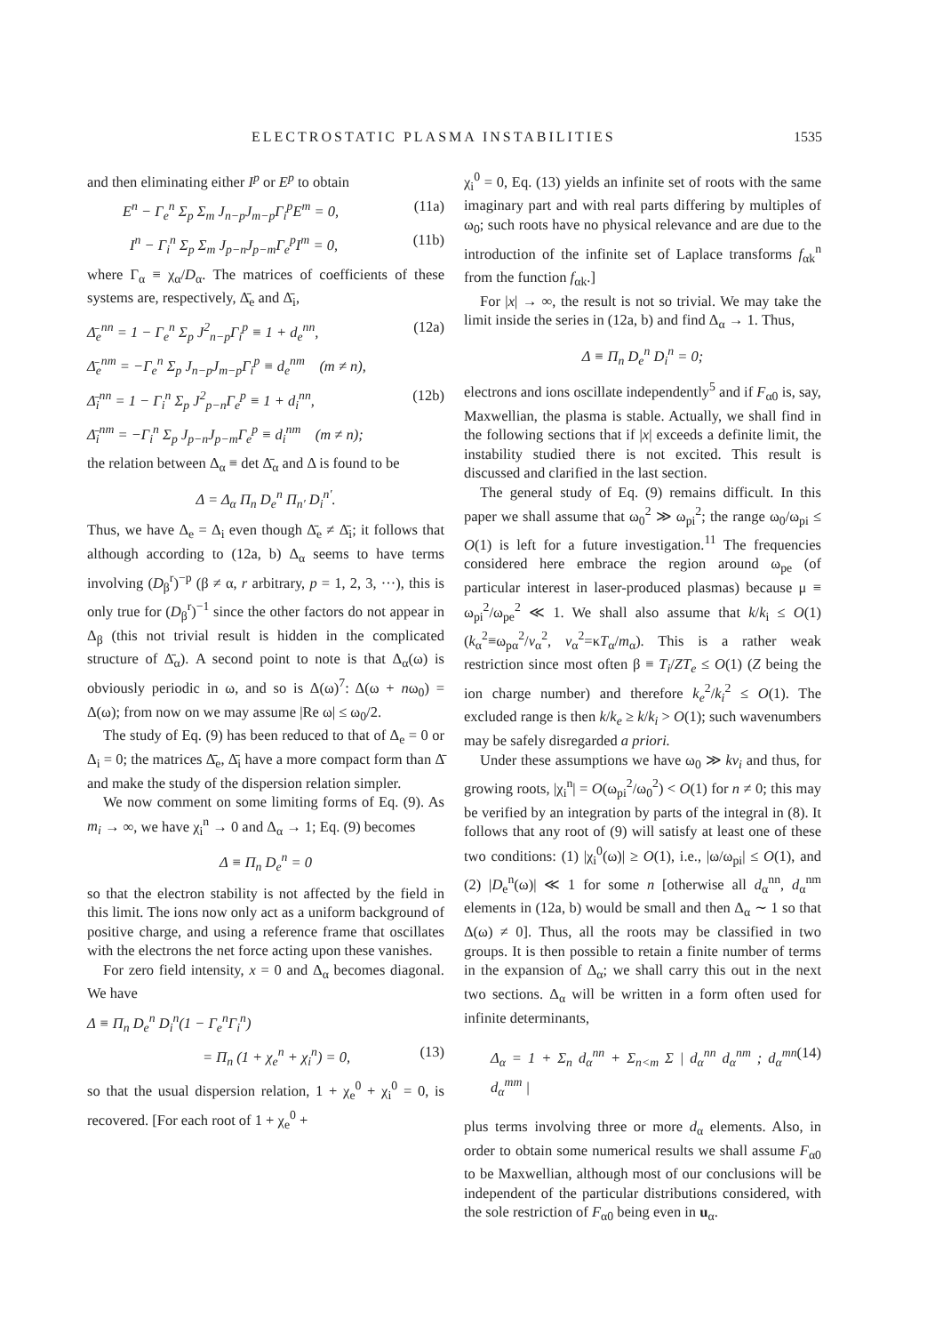ELECTROSTATIC PLASMA INSTABILITIES 1535
and then eliminating either I<sup>p</sup> or E<sup>p</sup> to obtain
E<sup>n</sup> − Γ<sub>e</sub><sup>n</sup> Σ<sub>p</sub> Σ<sub>m</sub> J<sub>n−p</sub>J<sub>m−p</sub>Γ<sub>i</sub><sup>p</sup>E<sup>m</sup> = 0, (11a)
I<sup>n</sup> − Γ<sub>i</sub><sup>n</sup> Σ<sub>p</sub> Σ<sub>m</sub> J<sub>p−n</sub>J<sub>p−m</sub>Γ<sub>e</sub><sup>p</sup>I<sup>m</sup> = 0, (11b)
where Γ<sub>α</sub> ≡ χ<sub>α</sub>/D<sub>α</sub>. The matrices of coefficients of these systems are, respectively, Δ̄<sub>e</sub> and Δ̄<sub>i</sub>,
Δ̄<sub>e</sub><sup>nn</sup> = 1 − Γ<sub>e</sub><sup>n</sup> Σ<sub>p</sub> J<sup>2</sup><sub>n−p</sub>Γ<sub>i</sub><sup>p</sup> ≡ 1 + d<sub>e</sub><sup>nn</sup>, (12a)
Δ̄<sub>e</sub><sup>nm</sup> = −Γ<sub>e</sub><sup>n</sup> Σ<sub>p</sub> J<sub>n−p</sub>J<sub>m−p</sub>Γ<sub>i</sub><sup>p</sup> ≡ d<sub>e</sub><sup>nm</sup> (m ≠ n),
Δ̄<sub>i</sub><sup>nn</sup> = 1 − Γ<sub>i</sub><sup>n</sup> Σ<sub>p</sub> J<sup>2</sup><sub>p−n</sub>Γ<sub>e</sub><sup>p</sup> ≡ 1 + d<sub>i</sub><sup>nn</sup>, (12b)
Δ̄<sub>i</sub><sup>nm</sup> = −Γ<sub>i</sub><sup>n</sup> Σ<sub>p</sub> J<sub>p−n</sub>J<sub>p−m</sub>Γ<sub>e</sub><sup>p</sup> ≡ d<sub>i</sub><sup>nm</sup> (m ≠ n);
the relation between Δ<sub>α</sub> ≡ det Δ̄<sub>α</sub> and Δ is found to be
Δ = Δ<sub>α</sub> Π<sub>n</sub> D<sub>e</sub><sup>n</sup> Π<sub>n′</sub> D<sub>i</sub><sup>n′</sup>.
Thus, we have Δ<sub>e</sub> = Δ<sub>i</sub> even though Δ̄<sub>e</sub> ≠ Δ̄<sub>i</sub>; it follows that although according to (12a, b) Δ<sub>α</sub> seems to have terms involving (D<sub>β</sub><sup>r</sup>)<sup>−p</sup> (β ≠ α, r arbitrary, p = 1, 2, 3, ···), this is only true for (D<sub>β</sub><sup>r</sup>)<sup>−1</sup> since the other factors do not appear in Δ<sub>β</sub> (this not trivial result is hidden in the complicated structure of Δ̄<sub>α</sub>). A second point to note is that Δ<sub>α</sub>(ω) is obviously periodic in ω, and so is Δ(ω)<sup>7</sup>: Δ(ω + nω<sub>0</sub>) = Δ(ω); from now on we may assume |Re ω| ≤ ω<sub>0</sub>/2.
The study of Eq. (9) has been reduced to that of Δ<sub>e</sub> = 0 or Δ<sub>i</sub> = 0; the matrices Δ̄<sub>e</sub>, Δ̄<sub>i</sub> have a more compact form than Δ̄ and make the study of the dispersion relation simpler.
We now comment on some limiting forms of Eq. (9). As m<sub>i</sub> → ∞, we have χ<sub>i</sub><sup>n</sup> → 0 and Δ<sub>α</sub> → 1; Eq. (9) becomes
Δ ≡ Π<sub>n</sub> D<sub>e</sub><sup>n</sup> = 0
so that the electron stability is not affected by the field in this limit. The ions now only act as a uniform background of positive charge, and using a reference frame that oscillates with the electrons the net force acting upon these vanishes.
For zero field intensity, x = 0 and Δ<sub>α</sub> becomes diagonal. We have
Δ ≡ Π<sub>n</sub> D<sub>e</sub><sup>n</sup> D<sub>i</sub><sup>n</sup>(1 − Γ<sub>e</sub><sup>n</sup>Γ<sub>i</sub><sup>n</sup>)
= Π<sub>n</sub> (1 + χ<sub>e</sub><sup>n</sup> + χ<sub>i</sub><sup>n</sup>) = 0, (13)
so that the usual dispersion relation, 1 + χ<sub>e</sub><sup>0</sup> + χ<sub>i</sub><sup>0</sup> = 0, is recovered. [For each root of 1 + χ<sub>e</sub><sup>0</sup> +
χ<sub>i</sub><sup>0</sup> = 0, Eq. (13) yields an infinite set of roots with the same imaginary part and with real parts differing by multiples of ω<sub>0</sub>; such roots have no physical relevance and are due to the introduction of the infinite set of Laplace transforms f<sub>αk</sub><sup>n</sup> from the function f<sub>αk</sub>.]
For |x| → ∞, the result is not so trivial. We may take the limit inside the series in (12a, b) and find Δ<sub>α</sub> → 1. Thus,
Δ ≡ Π<sub>n</sub> D<sub>e</sub><sup>n</sup> D<sub>i</sub><sup>n</sup> = 0;
electrons and ions oscillate independently<sup>5</sup> and if F<sub>α0</sub> is, say, Maxwellian, the plasma is stable. Actually, we shall find in the following sections that if |x| exceeds a definite limit, the instability studied there is not excited. This result is discussed and clarified in the last section.
The general study of Eq. (9) remains difficult. In this paper we shall assume that ω<sub>0</sub><sup>2</sup> ≫ ω<sub>pi</sub><sup>2</sup>; the range ω<sub>0</sub>/ω<sub>pi</sub> ≤ O(1) is left for a future investigation.<sup>11</sup> The frequencies considered here embrace the region around ω<sub>pe</sub> (of particular interest in laser-produced plasmas) because μ ≡ ω<sub>pi</sub><sup>2</sup>/ω<sub>pe</sub><sup>2</sup> ≪ 1. We shall also assume that k/k<sub>i</sub> ≤ O(1) (k<sub>α</sub><sup>2</sup>≡ω<sub>pα</sub><sup>2</sup>/v<sub>α</sub><sup>2</sup>, v<sub>α</sub><sup>2</sup>=κT<sub>α</sub>/m<sub>α</sub>). This is a rather weak restriction since most often β ≡ T<sub>i</sub>/ZT<sub>e</sub> ≤ O(1) (Z being the ion charge number) and therefore k<sub>e</sub><sup>2</sup>/k<sub>i</sub><sup>2</sup> ≤ O(1). The excluded range is then k/k<sub>e</sub> ≥ k/k<sub>i</sub> > O(1); such wavenumbers may be safely disregarded a priori.
Under these assumptions we have ω<sub>0</sub> ≫ kv<sub>i</sub> and thus, for growing roots, |χ<sub>i</sub><sup>n</sup>| = O(ω<sub>pi</sub><sup>2</sup>/ω<sub>0</sub><sup>2</sup>) < O(1) for n ≠ 0; this may be verified by an integration by parts of the integral in (8). It follows that any root of (9) will satisfy at least one of these two conditions: (1) |χ<sub>i</sub><sup>0</sup>(ω)| ≥ O(1), i.e., |ω/ω<sub>pi</sub>| ≤ O(1), and (2) |D<sub>e</sub><sup>n</sup>(ω)| ≪ 1 for some n [otherwise all d<sub>α</sub><sup>nn</sup>, d<sub>α</sub><sup>nm</sup> elements in (12a, b) would be small and then Δ<sub>α</sub> ∼ 1 so that Δ(ω) ≠ 0]. Thus, all the roots may be classified in two groups. It is then possible to retain a finite number of terms in the expansion of Δ<sub>α</sub>; we shall carry this out in the next two sections. Δ<sub>α</sub> will be written in a form often used for infinite determinants,
Δ<sub>α</sub> = 1 + Σ<sub>n</sub> d<sub>α</sub><sup>nn</sup> + Σ<sub>n<m</sub> Σ | d<sub>α</sub><sup>nn</sup> d<sub>α</sub><sup>nm</sup> ; d<sub>α</sub><sup>mn</sup> d<sub>α</sub><sup>mm</sup> | (14)
plus terms involving three or more d<sub>α</sub> elements. Also, in order to obtain some numerical results we shall assume F<sub>α0</sub> to be Maxwellian, although most of our conclusions will be independent of the particular distributions considered, with the sole restriction of F<sub>α0</sub> being even in u<sub>α</sub>.